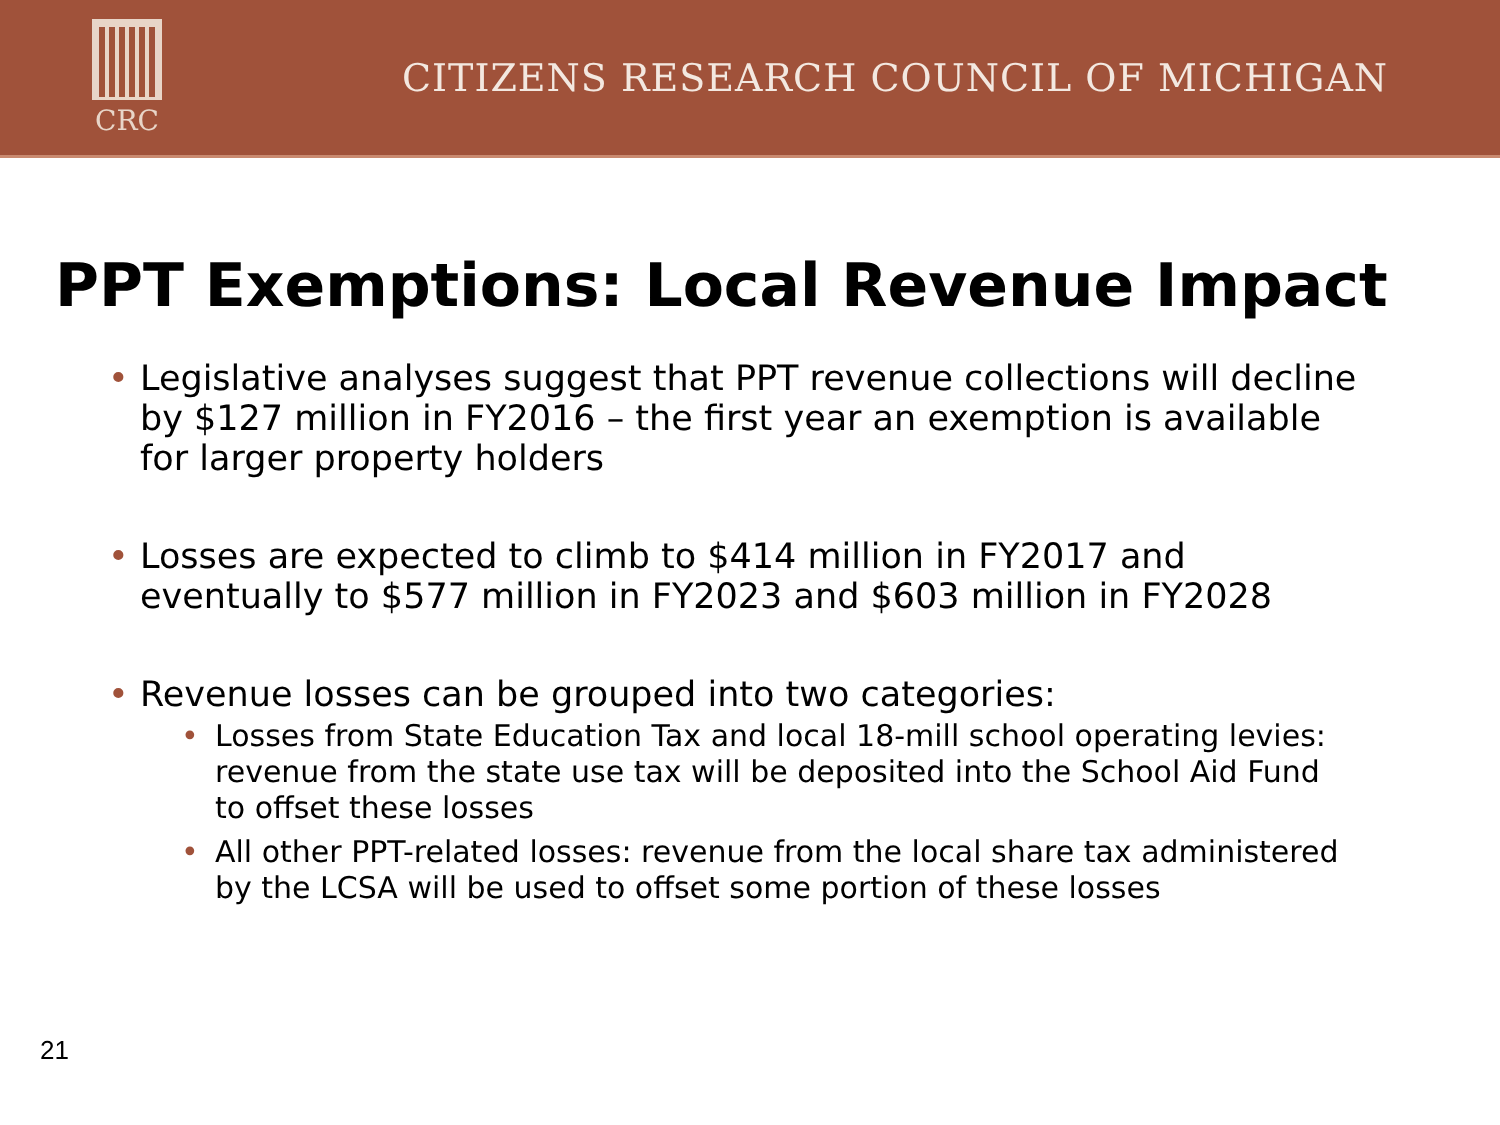CRC
CITIZENS RESEARCH COUNCIL OF MICHIGAN
PPT Exemptions: Local Revenue Impact
• Legislative analyses suggest that PPT revenue collections will decline by $127 million in FY2016 – the first year an exemption is available for larger property holders
• Losses are expected to climb to $414 million in FY2017 and eventually to $577 million in FY2023 and $603 million in FY2028
• Revenue losses can be grouped into two categories:
• Losses from State Education Tax and local 18-mill school operating levies: revenue from the state use tax will be deposited into the School Aid Fund to offset these losses
• All other PPT-related losses: revenue from the local share tax administered by the LCSA will be used to offset some portion of these losses
21